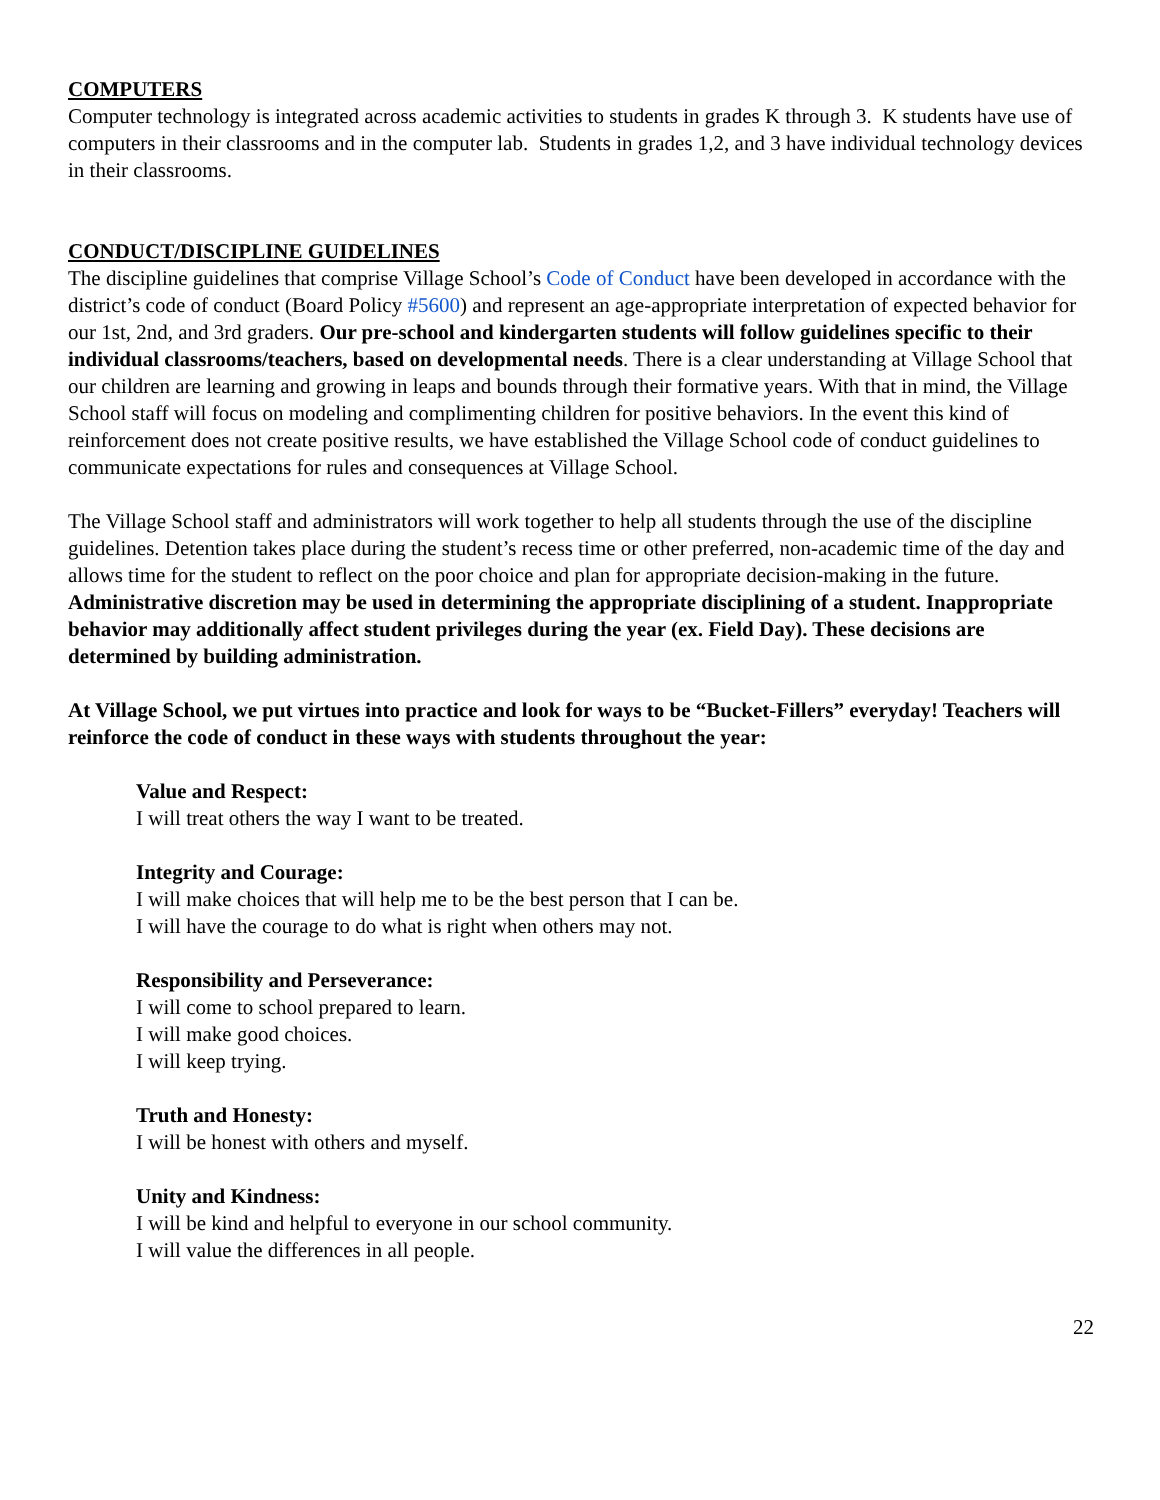COMPUTERS
Computer technology is integrated across academic activities to students in grades K through 3. K students have use of computers in their classrooms and in the computer lab. Students in grades 1,2, and 3 have individual technology devices in their classrooms.
CONDUCT/DISCIPLINE GUIDELINES
The discipline guidelines that comprise Village School’s Code of Conduct have been developed in accordance with the district’s code of conduct (Board Policy #5600) and represent an age-appropriate interpretation of expected behavior for our 1st, 2nd, and 3rd graders. Our pre-school and kindergarten students will follow guidelines specific to their individual classrooms/teachers, based on developmental needs. There is a clear understanding at Village School that our children are learning and growing in leaps and bounds through their formative years. With that in mind, the Village School staff will focus on modeling and complimenting children for positive behaviors. In the event this kind of reinforcement does not create positive results, we have established the Village School code of conduct guidelines to communicate expectations for rules and consequences at Village School.
The Village School staff and administrators will work together to help all students through the use of the discipline guidelines. Detention takes place during the student’s recess time or other preferred, non-academic time of the day and allows time for the student to reflect on the poor choice and plan for appropriate decision-making in the future. Administrative discretion may be used in determining the appropriate disciplining of a student. Inappropriate behavior may additionally affect student privileges during the year (ex. Field Day). These decisions are determined by building administration.
At Village School, we put virtues into practice and look for ways to be “Bucket-Fillers” everyday! Teachers will reinforce the code of conduct in these ways with students throughout the year:
Value and Respect:
I will treat others the way I want to be treated.
Integrity and Courage:
I will make choices that will help me to be the best person that I can be.
I will have the courage to do what is right when others may not.
Responsibility and Perseverance:
I will come to school prepared to learn.
I will make good choices.
I will keep trying.
Truth and Honesty:
I will be honest with others and myself.
Unity and Kindness:
I will be kind and helpful to everyone in our school community.
I will value the differences in all people.
22